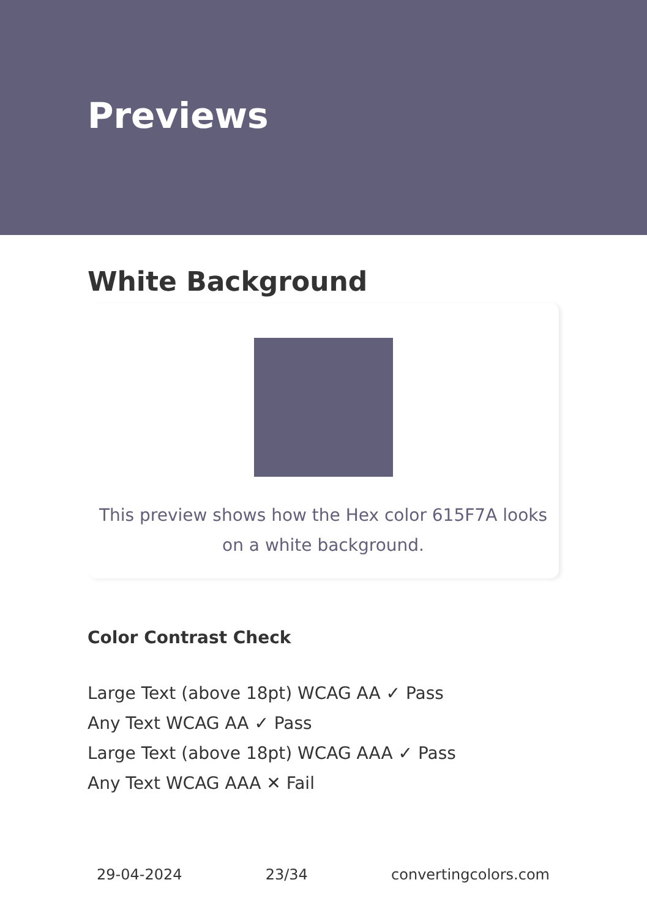Previews
White Background
This preview shows how the Hex color 615F7A looks on a white background.
Color Contrast Check
Large Text (above 18pt) WCAG AA ✓ Pass
Any Text WCAG AA ✓ Pass
Large Text (above 18pt) WCAG AAA ✓ Pass
Any Text WCAG AAA ✕ Fail
29-04-2024 23/34 convertingcolors.com